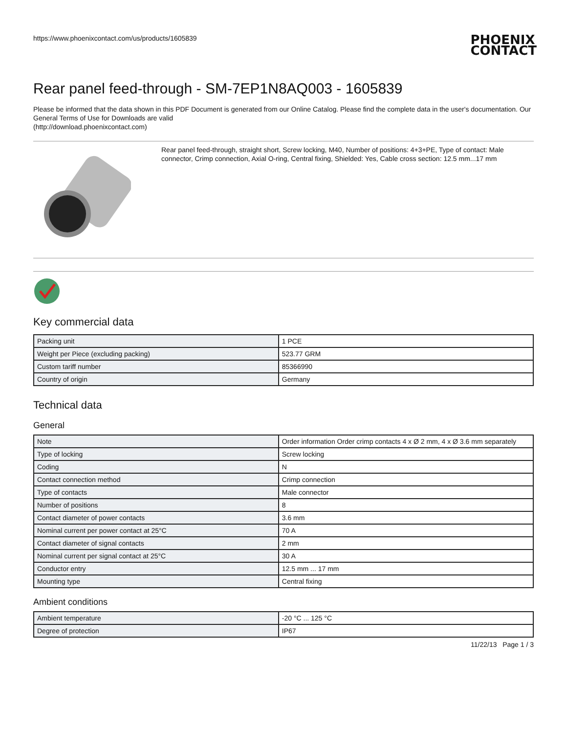https://www.phoenixcontact.com/us/products/1605839
PHOENIX
CONTACT
Rear panel feed-through - SM-7EP1N8AQ003 - 1605839
Please be informed that the data shown in this PDF Document is generated from our Online Catalog. Please find the complete data in the user's documentation. Our General Terms of Use for Downloads are valid
(http://download.phoenixcontact.com)
Rear panel feed-through, straight short, Screw locking, M40, Number of positions: 4+3+PE, Type of contact: Male connector, Crimp connection, Axial O-ring, Central fixing, Shielded: Yes, Cable cross section: 12.5 mm...17 mm
Key commercial data
| Packing unit | 1 PCE |
| Weight per Piece (excluding packing) | 523.77 GRM |
| Custom tariff number | 85366990 |
| Country of origin | Germany |
Technical data
General
| Note | Order information Order crimp contacts 4 x Ø 2 mm, 4 x Ø 3.6 mm separately |
| Type of locking | Screw locking |
| Coding | N |
| Contact connection method | Crimp connection |
| Type of contacts | Male connector |
| Number of positions | 8 |
| Contact diameter of power contacts | 3.6 mm |
| Nominal current per power contact at 25°C | 70 A |
| Contact diameter of signal contacts | 2 mm |
| Nominal current per signal contact at 25°C | 30 A |
| Conductor entry | 12.5 mm ... 17 mm |
| Mounting type | Central fixing |
Ambient conditions
| Ambient temperature | -20 °C ... 125 °C |
| Degree of protection | IP67 |
11/22/13 Page 1 / 3